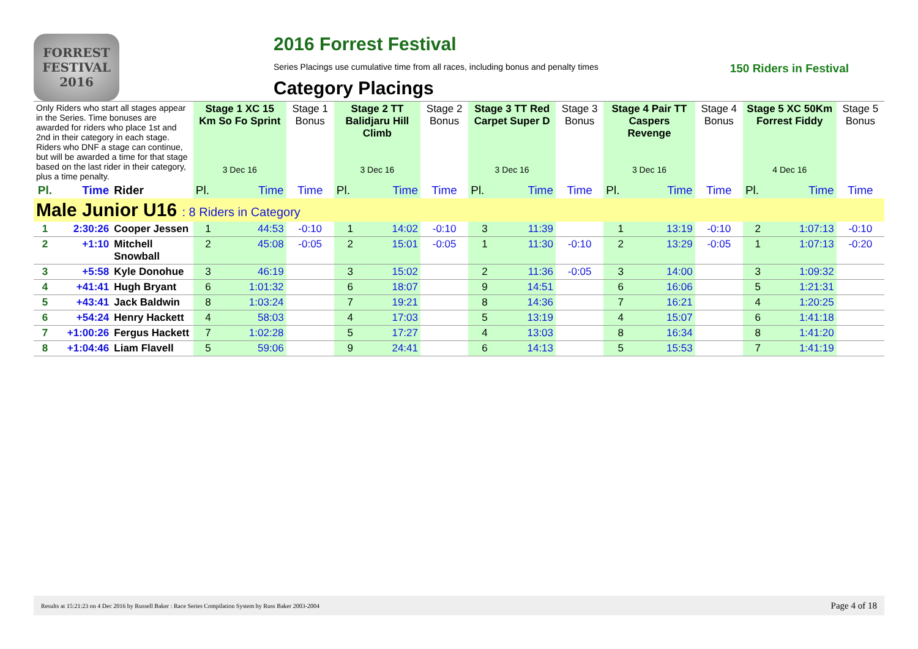FORREST FESTIVAL 2016
2016 Forrest Festival
Series Placings use cumulative time from all races, including bonus and penalty times 150 Riders in Festival
Category Placings
| Only Riders who start all stages appear in the Series. Time bonuses are awarded for riders who place 1st and 2nd in their category in each stage. Riders who DNF a stage can continue, but will be awarded a time for that stage based on the last rider in their category, plus a time penalty. | | | Stage 1 XC 15 Km So Fo Sprint | | Stage 1 Bonus | Stage 2 TT Balidjaru Hill Climb | | Stage 2 Bonus | Stage 3 TT Red Carpet Super D | | Stage 3 Bonus | Stage 4 Pair TT Caspers Revenge | | Stage 4 Bonus | Stage 5 XC 50Km Forrest Fiddy | | Stage 5 Bonus |
| | | | 3 Dec 16 | | | 3 Dec 16 | | | 3 Dec 16 | | | 3 Dec 16 | | | 4 Dec 16 | | |
| Pl. | Time | Rider | Pl. | Time | Time | Pl. | Time | Time | Pl. | Time | Time | Pl. | Time | Time | Pl. | Time | Time |
| Male Junior U16 : 8 Riders in Category | | | | | | | | | | | | | | | | | |
| 1 | 2:30:26 | Cooper Jessen | 1 | 44:53 | -0:10 | 1 | 14:02 | -0:10 | 3 | 11:39 | | 1 | 13:19 | -0:10 | 2 | 1:07:13 | -0:10 |
| 2 | +1:10 | Mitchell Snowball | 2 | 45:08 | -0:05 | 2 | 15:01 | -0:05 | 1 | 11:30 | -0:10 | 2 | 13:29 | -0:05 | 1 | 1:07:13 | -0:20 |
| 3 | +5:58 | Kyle Donohue | 3 | 46:19 | | 3 | 15:02 | | 2 | 11:36 | -0:05 | 3 | 14:00 | | 3 | 1:09:32 | |
| 4 | +41:41 | Hugh Bryant | 6 | 1:01:32 | | 6 | 18:07 | | 9 | 14:51 | | 6 | 16:06 | | 5 | 1:21:31 | |
| 5 | +43:41 | Jack Baldwin | 8 | 1:03:24 | | 7 | 19:21 | | 8 | 14:36 | | 7 | 16:21 | | 4 | 1:20:25 | |
| 6 | +54:24 | Henry Hackett | 4 | 58:03 | | 4 | 17:03 | | 5 | 13:19 | | 4 | 15:07 | | 6 | 1:41:18 | |
| 7 | +1:00:26 | Fergus Hackett | 7 | 1:02:28 | | 5 | 17:27 | | 4 | 13:03 | | 8 | 16:34 | | 8 | 1:41:20 | |
| 8 | +1:04:46 | Liam Flavell | 5 | 59:06 | | 9 | 24:41 | | 6 | 14:13 | | 5 | 15:53 | | 7 | 1:41:19 | |
Results at 15:21:23 on 4 Dec 2016 by Russell Baker : Race Series Compilation System by Russ Baker 2003-2004 Page 4 of 18